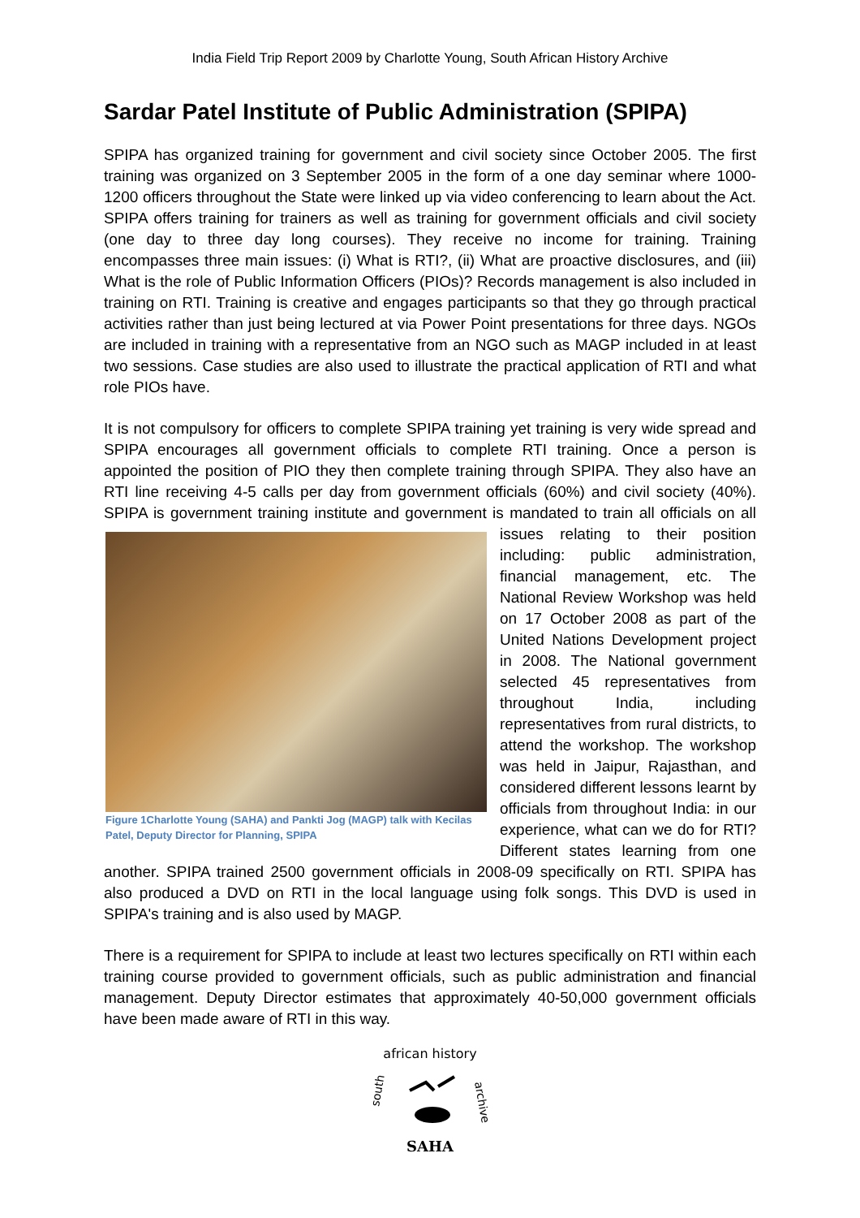India Field Trip Report 2009 by Charlotte Young, South African History Archive
Sardar Patel Institute of Public Administration (SPIPA)
SPIPA has organized training for government and civil society since October 2005. The first training was organized on 3 September 2005 in the form of a one day seminar where 1000-1200 officers throughout the State were linked up via video conferencing to learn about the Act. SPIPA offers training for trainers as well as training for government officials and civil society (one day to three day long courses). They receive no income for training. Training encompasses three main issues: (i) What is RTI?, (ii) What are proactive disclosures, and (iii) What is the role of Public Information Officers (PIOs)? Records management is also included in training on RTI. Training is creative and engages participants so that they go through practical activities rather than just being lectured at via Power Point presentations for three days. NGOs are included in training with a representative from an NGO such as MAGP included in at least two sessions. Case studies are also used to illustrate the practical application of RTI and what role PIOs have.
It is not compulsory for officers to complete SPIPA training yet training is very wide spread and SPIPA encourages all government officials to complete RTI training. Once a person is appointed the position of PIO they then complete training through SPIPA. They also have an RTI line receiving 4-5 calls per day from government officials (60%) and civil society (40%). SPIPA is government training institute and government is mandated to train all officials on Figure 1Charlotte Young (SAHA) and Pankti Jog (MAGP) talk with Kecilas Patel, Deputy Director for Planning, SPIPA all issues relating to their position including: public administration, financial management, etc. The National Review Workshop was held on 17 October 2008 as part of the United Nations Development project in 2008. The National government selected 45 representatives from throughout India, including representatives from rural districts, to attend the workshop. The workshop was held in Jaipur, Rajasthan, and considered different lessons learnt by officials from throughout India: in our experience, what can we do for RTI? Different states learning from one another. SPIPA trained 2500 government officials in 2008-09 specifically on RTI. SPIPA has also produced a DVD on RTI in the local language using folk songs. This DVD is used in SPIPA's training and is also used by MAGP.
There is a requirement for SPIPA to include at least two lectures specifically on RTI within each training course provided to government officials, such as public administration and financial management. Deputy Director estimates that approximately 40-50,000 government officials have been made aware of RTI in this way.
african history
south
archive
SAHA